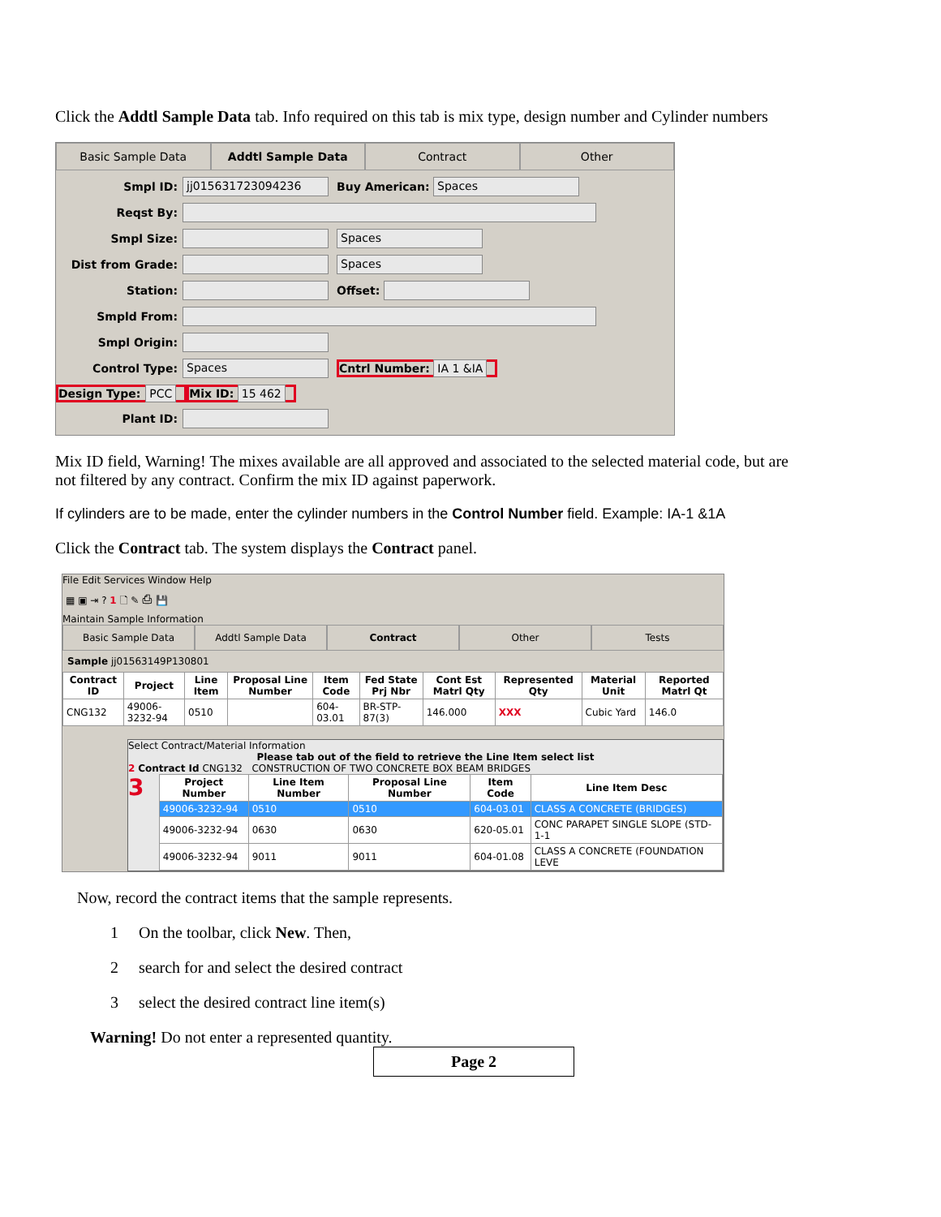Click the Addtl Sample Data tab. Info required on this tab is mix type, design number and Cylinder numbers
Basic Sample Data Addtl Sample Data Contract Other
Smpl ID: jj015631723094236 Buy American: Spaces
Reqst By:
Smpl Size: Spaces
Dist from Grade: Spaces
Station: Offset:
Smpld From:
Smpl Origin:
Control Type: Spaces Cntrl Number: IA 1 &IA
Design Type: PCC Mix ID: 15 462
Plant ID:
Mix ID field, Warning! The mixes available are all approved and associated to the selected material code, but are not filtered by any contract. Confirm the mix ID against paperwork.
If cylinders are to be made, enter the cylinder numbers in the Control Number field. Example: IA-1 &1A
Click the Contract tab. The system displays the Contract panel.
File Edit Services Window Help
▦ ▣ ⇥ ? 1 🗋 ✎ ⎙ 💾
Maintain Sample Information
Basic Sample Data Addtl Sample Data Contract Other Tests
Sample jj01563149P130801
| Contract ID | Project | Line Item | Proposal Line Number | Item Code | Fed State Prj Nbr | Cont Est Matrl Qty | Represented Qty | Material Unit | Reported Matrl Qt |
| --- | --- | --- | --- | --- | --- | --- | --- | --- | --- |
| CNG132 | 49006-3232-94 | 0510 | | 604-03.01 | BR-STP-87(3) | 146.000 | XXX | Cubic Yard | 146.0 |
Select Contract/Material Information
Please tab out of the field to retrieve the Line Item select list
2 Contract Id CNG132 CONSTRUCTION OF TWO CONCRETE BOX BEAM BRIDGES
3
| Project Number | Line Item Number | Proposal Line Number | Item Code | Line Item Desc |
| --- | --- | --- | --- | --- |
| 49006-3232-94 | 0510 | 0510 | 604-03.01 | CLASS A CONCRETE (BRIDGES) |
| 49006-3232-94 | 0630 | 0630 | 620-05.01 | CONC PARAPET SINGLE SLOPE (STD-1-1 |
| 49006-3232-94 | 9011 | 9011 | 604-01.08 | CLASS A CONCRETE (FOUNDATION LEVE |
Now, record the contract items that the sample represents.
1 On the toolbar, click New. Then,
2 search for and select the desired contract
3 select the desired contract line item(s)
Warning! Do not enter a represented quantity.
Page 2